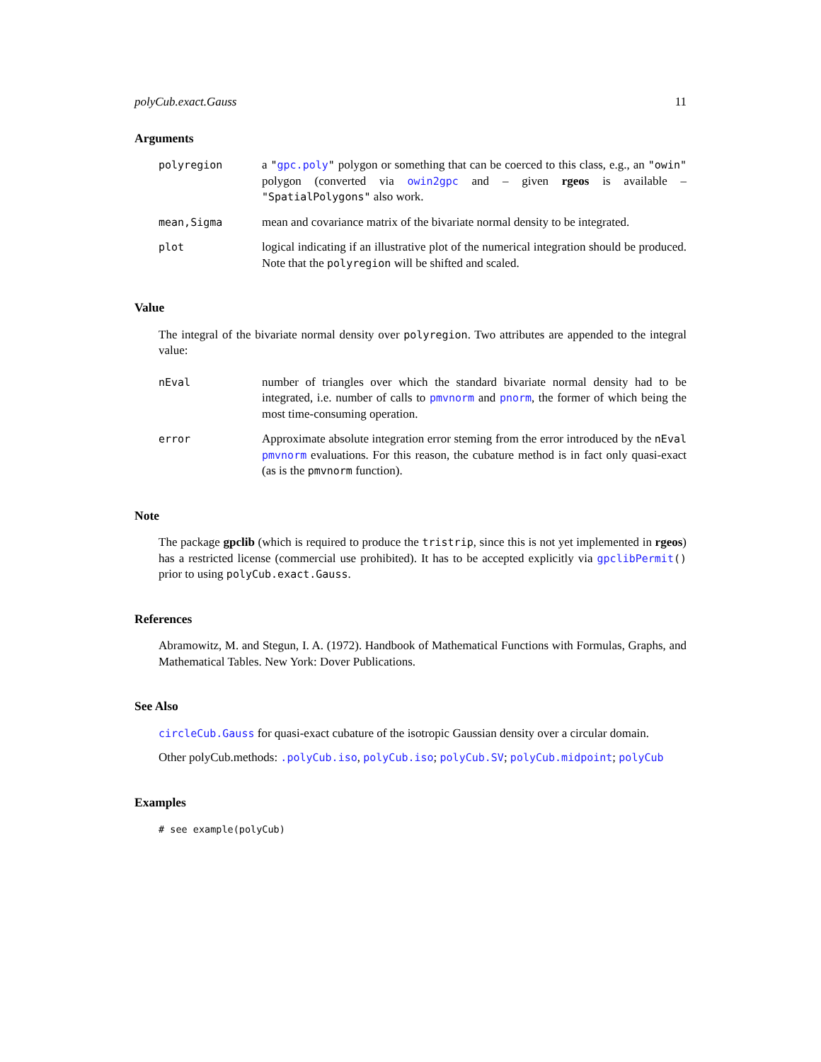polyCub.exact.Gauss 11
Arguments
polyregion a "gpc.poly" polygon or something that can be coerced to this class, e.g., an "owin" polygon (converted via owin2gpc and – given rgeos is available – "SpatialPolygons" also work.
mean,Sigma mean and covariance matrix of the bivariate normal density to be integrated.
plot logical indicating if an illustrative plot of the numerical integration should be produced. Note that the polyregion will be shifted and scaled.
Value
The integral of the bivariate normal density over polyregion. Two attributes are appended to the integral value:
nEval number of triangles over which the standard bivariate normal density had to be integrated, i.e. number of calls to pmvnorm and pnorm, the former of which being the most time-consuming operation.
error Approximate absolute integration error steming from the error introduced by the nEval pmvnorm evaluations. For this reason, the cubature method is in fact only quasi-exact (as is the pmvnorm function).
Note
The package gpclib (which is required to produce the tristrip, since this is not yet implemented in rgeos) has a restricted license (commercial use prohibited). It has to be accepted explicitly via gpclibPermit() prior to using polyCub.exact.Gauss.
References
Abramowitz, M. and Stegun, I. A. (1972). Handbook of Mathematical Functions with Formulas, Graphs, and Mathematical Tables. New York: Dover Publications.
See Also
circleCub.Gauss for quasi-exact cubature of the isotropic Gaussian density over a circular domain.
Other polyCub.methods: .polyCub.iso, polyCub.iso; polyCub.SV; polyCub.midpoint; polyCub
Examples
# see example(polyCub)